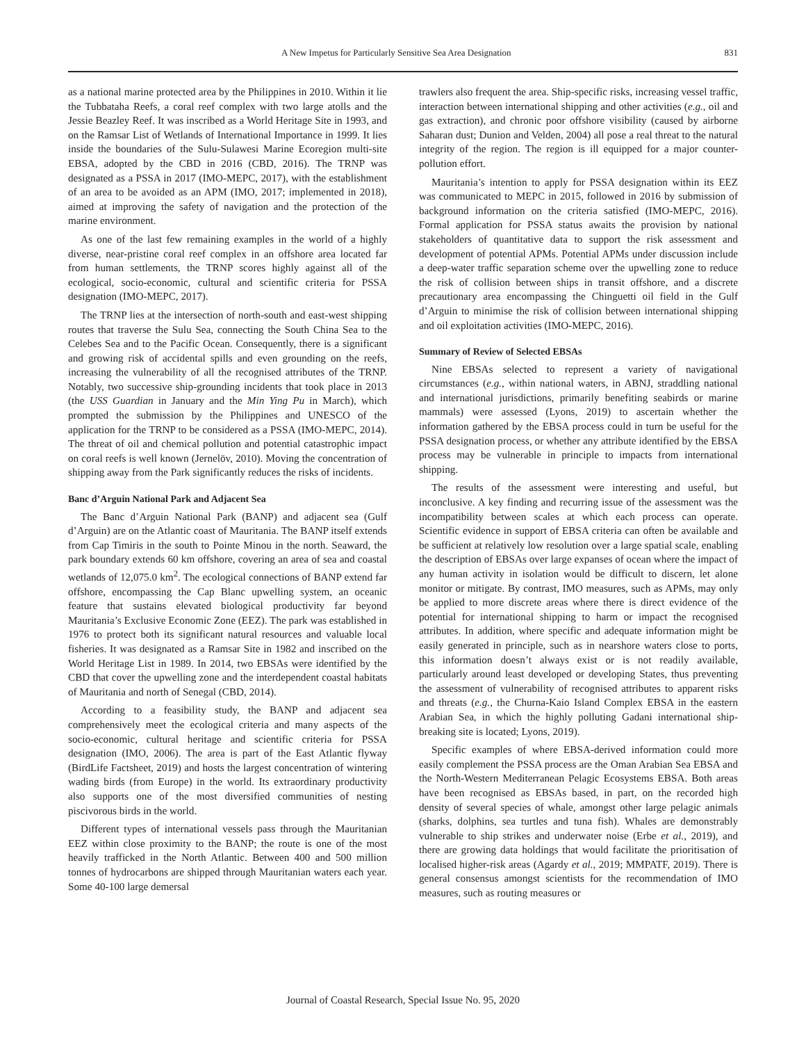A New Impetus for Particularly Sensitive Sea Area Designation
831
as a national marine protected area by the Philippines in 2010. Within it lie the Tubbataha Reefs, a coral reef complex with two large atolls and the Jessie Beazley Reef. It was inscribed as a World Heritage Site in 1993, and on the Ramsar List of Wetlands of International Importance in 1999. It lies inside the boundaries of the Sulu-Sulawesi Marine Ecoregion multi-site EBSA, adopted by the CBD in 2016 (CBD, 2016). The TRNP was designated as a PSSA in 2017 (IMO-MEPC, 2017), with the establishment of an area to be avoided as an APM (IMO, 2017; implemented in 2018), aimed at improving the safety of navigation and the protection of the marine environment.
As one of the last few remaining examples in the world of a highly diverse, near-pristine coral reef complex in an offshore area located far from human settlements, the TRNP scores highly against all of the ecological, socio-economic, cultural and scientific criteria for PSSA designation (IMO-MEPC, 2017).
The TRNP lies at the intersection of north-south and east-west shipping routes that traverse the Sulu Sea, connecting the South China Sea to the Celebes Sea and to the Pacific Ocean. Consequently, there is a significant and growing risk of accidental spills and even grounding on the reefs, increasing the vulnerability of all the recognised attributes of the TRNP. Notably, two successive ship-grounding incidents that took place in 2013 (the USS Guardian in January and the Min Ying Pu in March), which prompted the submission by the Philippines and UNESCO of the application for the TRNP to be considered as a PSSA (IMO-MEPC, 2014). The threat of oil and chemical pollution and potential catastrophic impact on coral reefs is well known (Jernelöv, 2010). Moving the concentration of shipping away from the Park significantly reduces the risks of incidents.
Banc d’Arguin National Park and Adjacent Sea
The Banc d’Arguin National Park (BANP) and adjacent sea (Gulf d’Arguin) are on the Atlantic coast of Mauritania. The BANP itself extends from Cap Timiris in the south to Pointe Minou in the north. Seaward, the park boundary extends 60 km offshore, covering an area of sea and coastal wetlands of 12,075.0 km<sup>2</sup>. The ecological connections of BANP extend far offshore, encompassing the Cap Blanc upwelling system, an oceanic feature that sustains elevated biological productivity far beyond Mauritania’s Exclusive Economic Zone (EEZ). The park was established in 1976 to protect both its significant natural resources and valuable local fisheries. It was designated as a Ramsar Site in 1982 and inscribed on the World Heritage List in 1989. In 2014, two EBSAs were identified by the CBD that cover the upwelling zone and the interdependent coastal habitats of Mauritania and north of Senegal (CBD, 2014).
According to a feasibility study, the BANP and adjacent sea comprehensively meet the ecological criteria and many aspects of the socio-economic, cultural heritage and scientific criteria for PSSA designation (IMO, 2006). The area is part of the East Atlantic flyway (BirdLife Factsheet, 2019) and hosts the largest concentration of wintering wading birds (from Europe) in the world. Its extraordinary productivity also supports one of the most diversified communities of nesting piscivorous birds in the world.
Different types of international vessels pass through the Mauritanian EEZ within close proximity to the BANP; the route is one of the most heavily trafficked in the North Atlantic. Between 400 and 500 million tonnes of hydrocarbons are shipped through Mauritanian waters each year. Some 40-100 large demersal
trawlers also frequent the area. Ship-specific risks, increasing vessel traffic, interaction between international shipping and other activities (e.g., oil and gas extraction), and chronic poor offshore visibility (caused by airborne Saharan dust; Dunion and Velden, 2004) all pose a real threat to the natural integrity of the region. The region is ill equipped for a major counter-pollution effort.
Mauritania’s intention to apply for PSSA designation within its EEZ was communicated to MEPC in 2015, followed in 2016 by submission of background information on the criteria satisfied (IMO-MEPC, 2016). Formal application for PSSA status awaits the provision by national stakeholders of quantitative data to support the risk assessment and development of potential APMs. Potential APMs under discussion include a deep-water traffic separation scheme over the upwelling zone to reduce the risk of collision between ships in transit offshore, and a discrete precautionary area encompassing the Chinguetti oil field in the Gulf d’Arguin to minimise the risk of collision between international shipping and oil exploitation activities (IMO-MEPC, 2016).
Summary of Review of Selected EBSAs
Nine EBSAs selected to represent a variety of navigational circumstances (e.g., within national waters, in ABNJ, straddling national and international jurisdictions, primarily benefiting seabirds or marine mammals) were assessed (Lyons, 2019) to ascertain whether the information gathered by the EBSA process could in turn be useful for the PSSA designation process, or whether any attribute identified by the EBSA process may be vulnerable in principle to impacts from international shipping.
The results of the assessment were interesting and useful, but inconclusive. A key finding and recurring issue of the assessment was the incompatibility between scales at which each process can operate. Scientific evidence in support of EBSA criteria can often be available and be sufficient at relatively low resolution over a large spatial scale, enabling the description of EBSAs over large expanses of ocean where the impact of any human activity in isolation would be difficult to discern, let alone monitor or mitigate. By contrast, IMO measures, such as APMs, may only be applied to more discrete areas where there is direct evidence of the potential for international shipping to harm or impact the recognised attributes. In addition, where specific and adequate information might be easily generated in principle, such as in nearshore waters close to ports, this information doesn’t always exist or is not readily available, particularly around least developed or developing States, thus preventing the assessment of vulnerability of recognised attributes to apparent risks and threats (e.g., the Churna-Kaio Island Complex EBSA in the eastern Arabian Sea, in which the highly polluting Gadani international ship-breaking site is located; Lyons, 2019).
Specific examples of where EBSA-derived information could more easily complement the PSSA process are the Oman Arabian Sea EBSA and the North-Western Mediterranean Pelagic Ecosystems EBSA. Both areas have been recognised as EBSAs based, in part, on the recorded high density of several species of whale, amongst other large pelagic animals (sharks, dolphins, sea turtles and tuna fish). Whales are demonstrably vulnerable to ship strikes and underwater noise (Erbe et al., 2019), and there are growing data holdings that would facilitate the prioritisation of localised higher-risk areas (Agardy et al., 2019; MMPATF, 2019). There is general consensus amongst scientists for the recommendation of IMO measures, such as routing measures or
Journal of Coastal Research, Special Issue No. 95, 2020